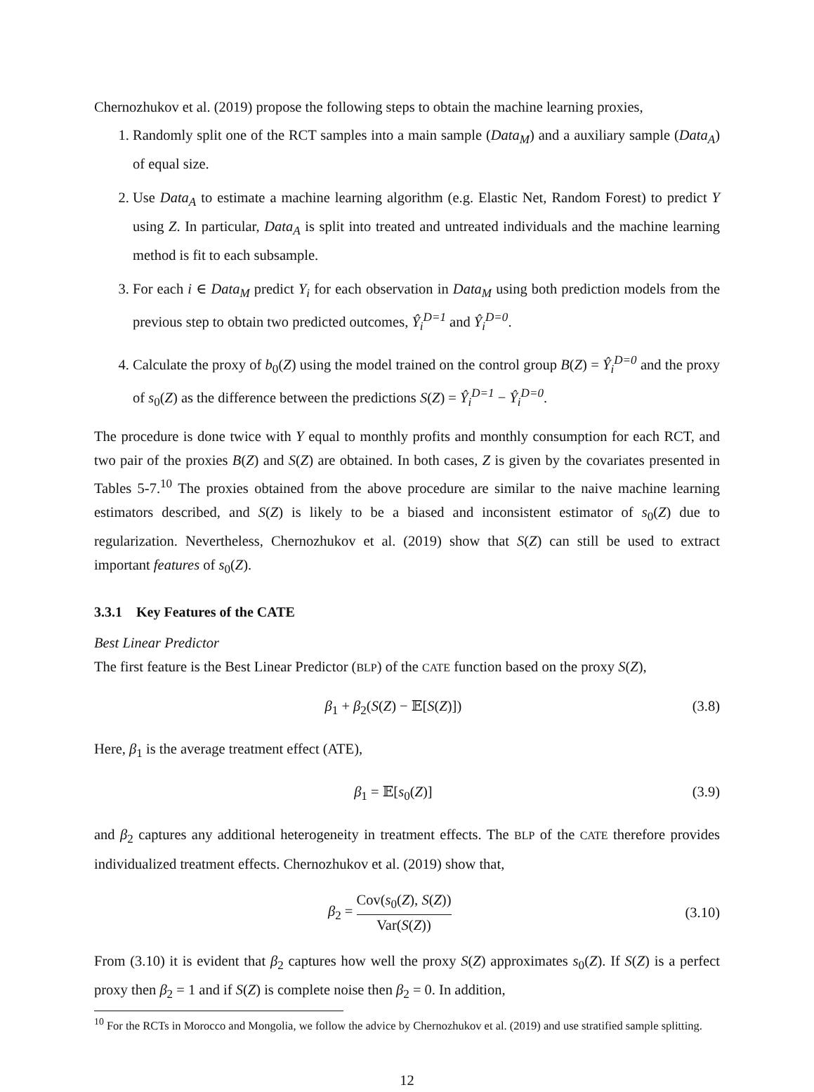Chernozhukov et al. (2019) propose the following steps to obtain the machine learning proxies,
1. Randomly split one of the RCT samples into a main sample (Data<sub>M</sub>) and a auxiliary sample (Data<sub>A</sub>) of equal size.
2. Use Data<sub>A</sub> to estimate a machine learning algorithm (e.g. Elastic Net, Random Forest) to predict Y using Z. In particular, Data<sub>A</sub> is split into treated and untreated individuals and the machine learning method is fit to each subsample.
3. For each i ∈ Data<sub>M</sub> predict Y<sub>i</sub> for each observation in Data<sub>M</sub> using both prediction models from the previous step to obtain two predicted outcomes, Ŷ<sub>i</sub><sup>D=1</sup> and Ŷ<sub>i</sub><sup>D=0</sup>.
4. Calculate the proxy of b<sub>0</sub>(Z) using the model trained on the control group B(Z) = Ŷ<sub>i</sub><sup>D=0</sup> and the proxy of s<sub>0</sub>(Z) as the difference between the predictions S(Z) = Ŷ<sub>i</sub><sup>D=1</sup> − Ŷ<sub>i</sub><sup>D=0</sup>.
The procedure is done twice with Y equal to monthly profits and monthly consumption for each RCT, and two pair of the proxies B(Z) and S(Z) are obtained. In both cases, Z is given by the covariates presented in Tables 5-7.<sup>10</sup> The proxies obtained from the above procedure are similar to the naive machine learning estimators described, and S(Z) is likely to be a biased and inconsistent estimator of s<sub>0</sub>(Z) due to regularization. Nevertheless, Chernozhukov et al. (2019) show that S(Z) can still be used to extract important features of s<sub>0</sub>(Z).
3.3.1 Key Features of the CATE
Best Linear Predictor
The first feature is the Best Linear Predictor (BLP) of the CATE function based on the proxy S(Z),
β<sub>1</sub> + β<sub>2</sub>(S(Z) − 𝔼[S(Z)]) (3.8)
Here, β<sub>1</sub> is the average treatment effect (ATE),
β<sub>1</sub> = 𝔼[s<sub>0</sub>(Z)] (3.9)
and β<sub>2</sub> captures any additional heterogeneity in treatment effects. The BLP of the CATE therefore provides individualized treatment effects. Chernozhukov et al. (2019) show that,
β<sub>2</sub> = Cov(s<sub>0</sub>(Z), S(Z)) Var(S(Z)) (3.10)
From (3.10) it is evident that β<sub>2</sub> captures how well the proxy S(Z) approximates s<sub>0</sub>(Z). If S(Z) is a perfect proxy then β<sub>2</sub> = 1 and if S(Z) is complete noise then β<sub>2</sub> = 0. In addition,
<sup>10</sup> For the RCTs in Morocco and Mongolia, we follow the advice by Chernozhukov et al. (2019) and use stratified sample splitting.
12